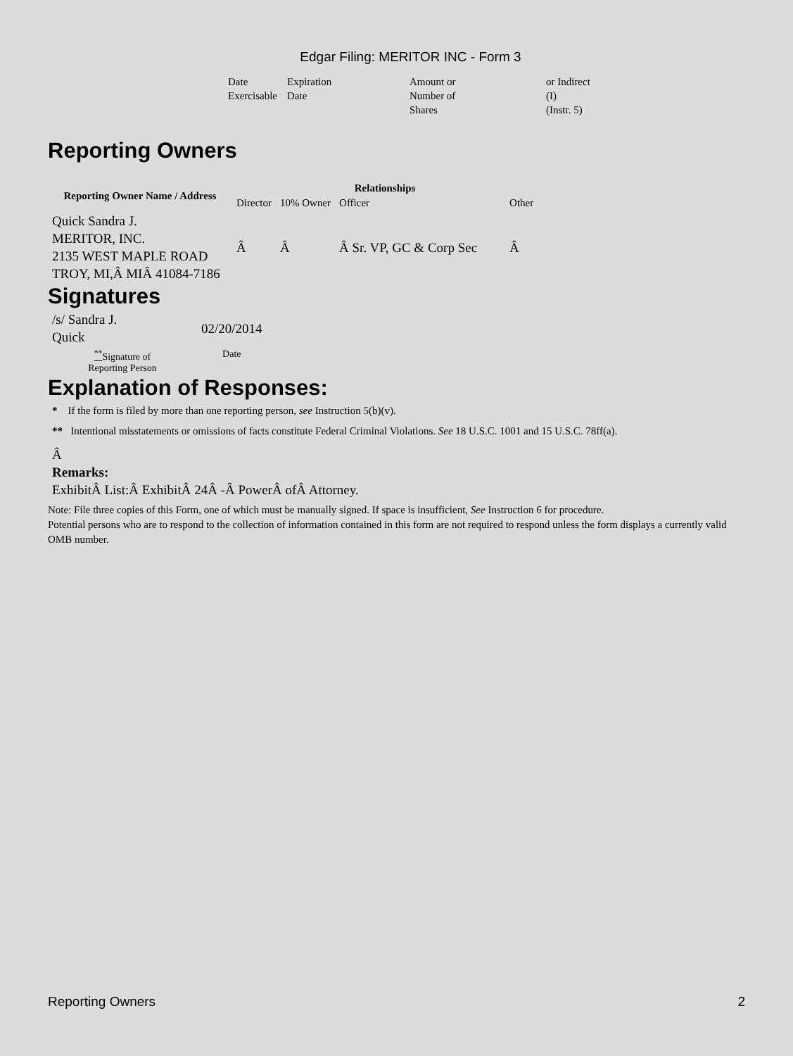Edgar Filing: MERITOR INC - Form 3
| Date Exercisable | Expiration Date | Amount or Number of Shares | or Indirect (I) (Instr. 5) |
Reporting Owners
| Reporting Owner Name / Address | Relationships | | | |
| --- | --- | --- | --- | --- |
| | Director | 10% Owner | Officer | Other |
| Quick Sandra J. MERITOR, INC. 2135 WEST MAPLE ROAD TROY, MI,Â MIÂ 41084-7186 | Â | Â | Â Sr. VP, GC & Corp Sec | Â |
Signatures
| /s/ Sandra J. Quick | 02/20/2014 |
| <sup>**</sup> Signature of Reporting Person | Date |
Explanation of Responses:
* If the form is filed by more than one reporting person, see Instruction 5(b)(v).
** Intentional misstatements or omissions of facts constitute Federal Criminal Violations. See 18 U.S.C. 1001 and 15 U.S.C. 78ff(a).
Â
Remarks:
ExhibitÂ List:Â ExhibitÂ 24Â -Â PowerÂ ofÂ Attorney.
Note: File three copies of this Form, one of which must be manually signed. If space is insufficient, See Instruction 6 for procedure.
Potential persons who are to respond to the collection of information contained in this form are not required to respond unless the form displays a currently valid OMB number.
Reporting Owners 2